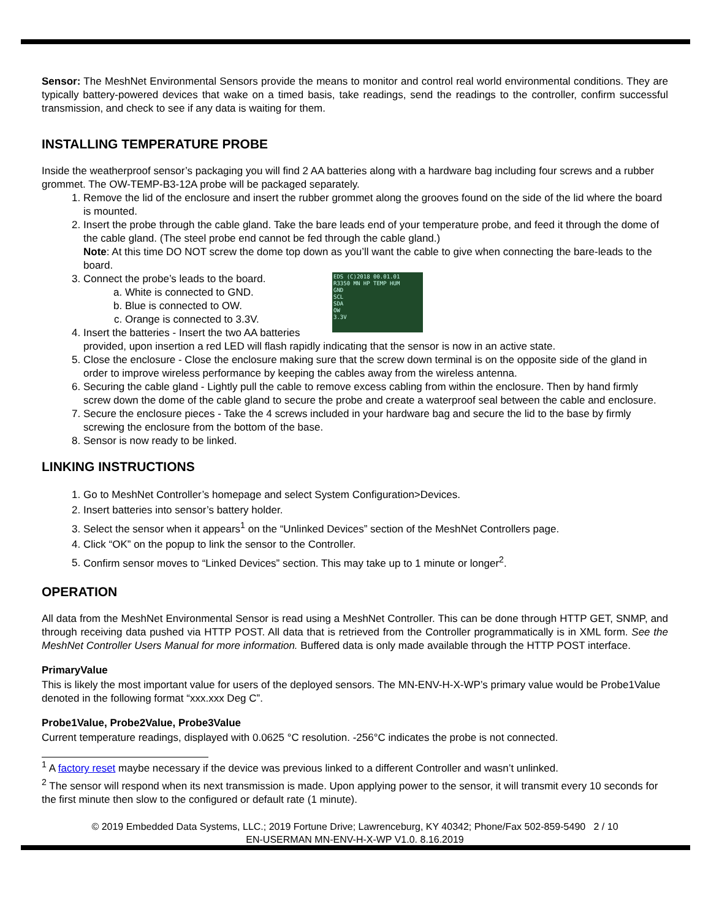Sensor: The MeshNet Environmental Sensors provide the means to monitor and control real world environmental conditions. They are typically battery-powered devices that wake on a timed basis, take readings, send the readings to the controller, confirm successful transmission, and check to see if any data is waiting for them.
INSTALLING TEMPERATURE PROBE
Inside the weatherproof sensor’s packaging you will find 2 AA batteries along with a hardware bag including four screws and a rubber grommet. The OW-TEMP-B3-12A probe will be packaged separately.
1. Remove the lid of the enclosure and insert the rubber grommet along the grooves found on the side of the lid where the board is mounted.
2. Insert the probe through the cable gland. Take the bare leads end of your temperature probe, and feed it through the dome of the cable gland. (The steel probe end cannot be fed through the cable gland.)
Note: At this time DO NOT screw the dome top down as you’ll want the cable to give when connecting the bare-leads to the board.
3. EDS (C)2018 00.01.01
R3350 MN HP TEMP HUM
GND
SCL
SDA
OW
3.3V
Connect the probe’s leads to the board.
a. White is connected to GND.
b. Blue is connected to OW.
c. Orange is connected to 3.3V.
4. Insert the batteries - Insert the two AA batteries provided, upon insertion a red LED will flash rapidly indicating that the sensor is now in an active state.
5. Close the enclosure - Close the enclosure making sure that the screw down terminal is on the opposite side of the gland in order to improve wireless performance by keeping the cables away from the wireless antenna.
6. Securing the cable gland - Lightly pull the cable to remove excess cabling from within the enclosure. Then by hand firmly screw down the dome of the cable gland to secure the probe and create a waterproof seal between the cable and enclosure.
7. Secure the enclosure pieces - Take the 4 screws included in your hardware bag and secure the lid to the base by firmly screwing the enclosure from the bottom of the base.
8. Sensor is now ready to be linked.
LINKING INSTRUCTIONS
1. Go to MeshNet Controller’s homepage and select System Configuration>Devices.
2. Insert batteries into sensor’s battery holder.
3. Select the sensor when it appears<sup>1</sup> on the “Unlinked Devices” section of the MeshNet Controllers page.
4. Click “OK” on the popup to link the sensor to the Controller.
5. Confirm sensor moves to “Linked Devices” section. This may take up to 1 minute or longer<sup>2</sup>.
OPERATION
All data from the MeshNet Environmental Sensor is read using a MeshNet Controller. This can be done through HTTP GET, SNMP, and through receiving data pushed via HTTP POST. All data that is retrieved from the Controller programmatically is in XML form. See the MeshNet Controller Users Manual for more information. Buffered data is only made available through the HTTP POST interface.
PrimaryValue
This is likely the most important value for users of the deployed sensors. The MN-ENV-H-X-WP’s primary value would be Probe1Value denoted in the following format “xxx.xxx Deg C”.
Probe1Value, Probe2Value, Probe3Value
Current temperature readings, displayed with 0.0625 °C resolution. -256°C indicates the probe is not connected.
<sup>1</sup> A factory reset maybe necessary if the device was previous linked to a different Controller and wasn’t unlinked.
<sup>2</sup> The sensor will respond when its next transmission is made. Upon applying power to the sensor, it will transmit every 10 seconds for the first minute then slow to the configured or default rate (1 minute).
© 2019 Embedded Data Systems, LLC.; 2019 Fortune Drive; Lawrenceburg, KY 40342; Phone/Fax 502-859-5490 2 / 10
EN-USERMAN MN-ENV-H-X-WP V1.0. 8.16.2019